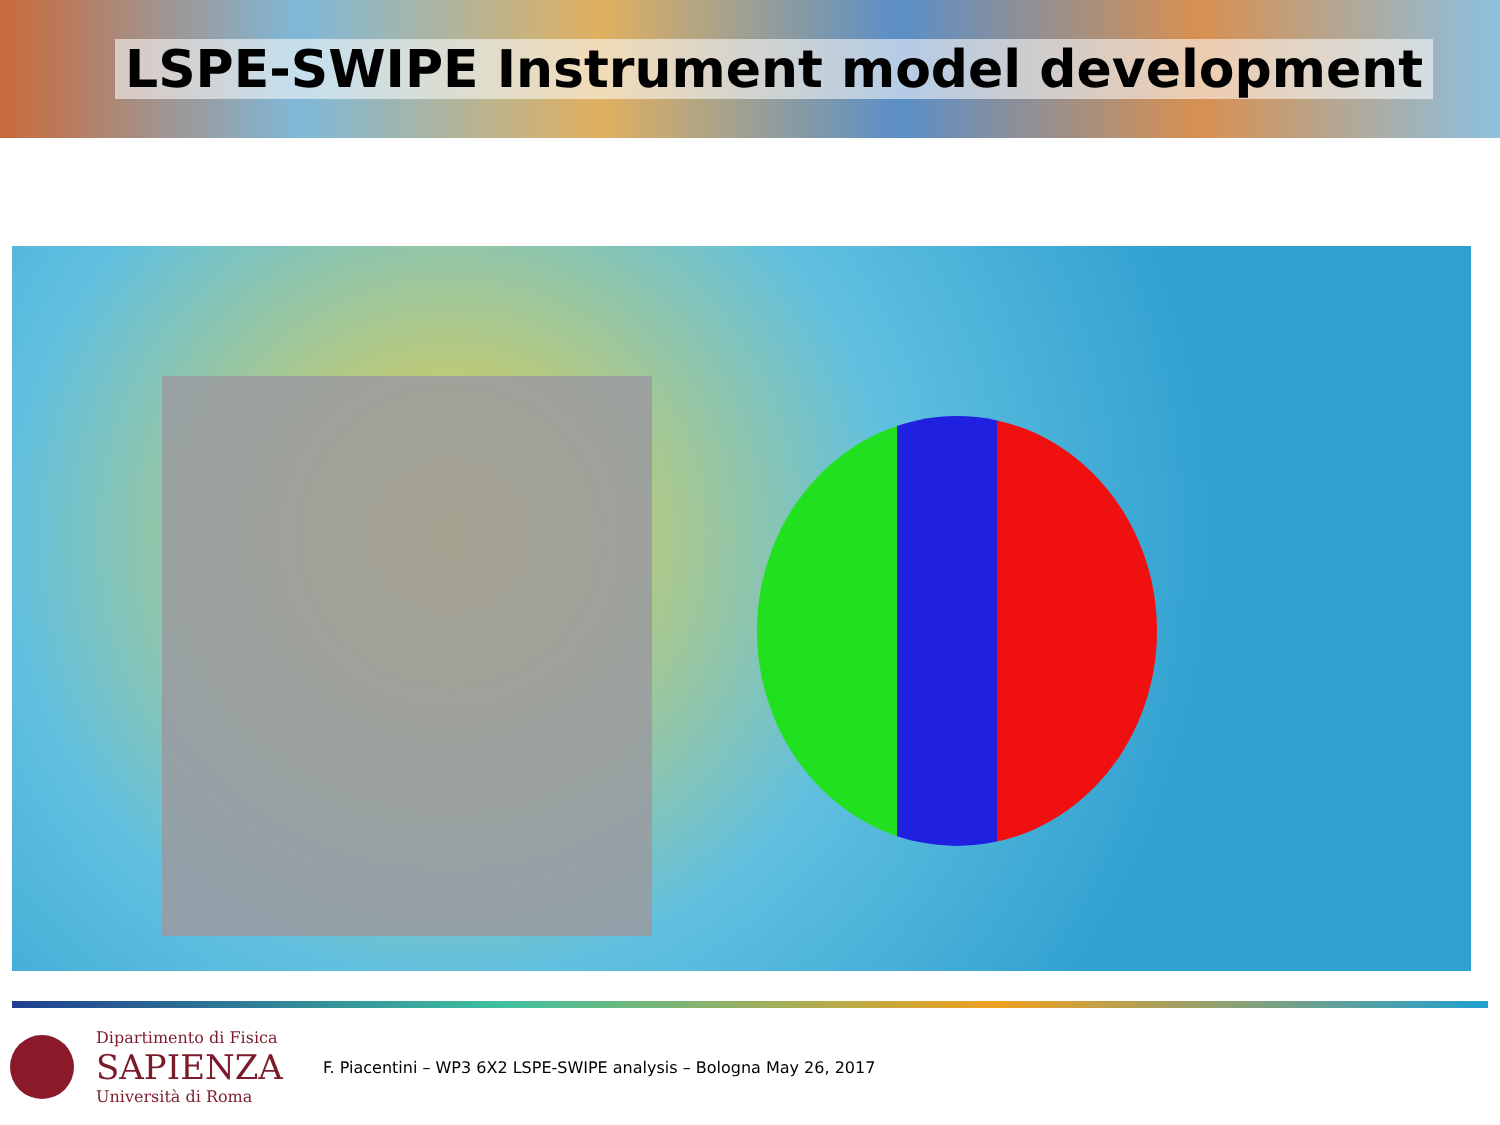LSPE-SWIPE Instrument model development
Dipartimento di Fisica
SAPIENZA
Università di Roma
F. Piacentini – WP3 6X2 LSPE-SWIPE analysis – Bologna May 26, 2017